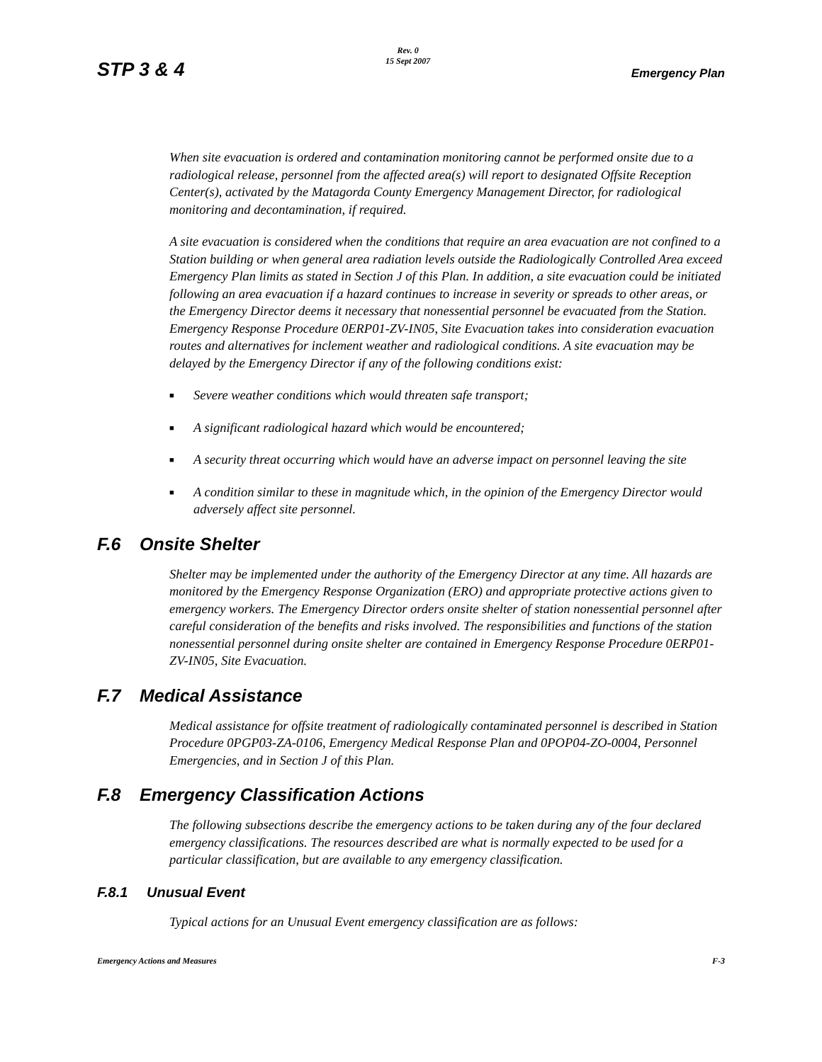STP 3 & 4
Rev. 0
15 Sept 2007
Emergency Plan
When site evacuation is ordered and contamination monitoring cannot be performed onsite due to a radiological release, personnel from the affected area(s) will report to designated Offsite Reception Center(s), activated by the Matagorda County Emergency Management Director, for radiological monitoring and decontamination, if required.
A site evacuation is considered when the conditions that require an area evacuation are not confined to a Station building or when general area radiation levels outside the Radiologically Controlled Area exceed Emergency Plan limits as stated in Section J of this Plan. In addition, a site evacuation could be initiated following an area evacuation if a hazard continues to increase in severity or spreads to other areas, or the Emergency Director deems it necessary that nonessential personnel be evacuated from the Station. Emergency Response Procedure 0ERP01-ZV-IN05, Site Evacuation takes into consideration evacuation routes and alternatives for inclement weather and radiological conditions. A site evacuation may be delayed by the Emergency Director if any of the following conditions exist:
■ Severe weather conditions which would threaten safe transport;
■ A significant radiological hazard which would be encountered;
■ A security threat occurring which would have an adverse impact on personnel leaving the site
■ A condition similar to these in magnitude which, in the opinion of the Emergency Director would adversely affect site personnel.
F.6 Onsite Shelter
Shelter may be implemented under the authority of the Emergency Director at any time. All hazards are monitored by the Emergency Response Organization (ERO) and appropriate protective actions given to emergency workers. The Emergency Director orders onsite shelter of station nonessential personnel after careful consideration of the benefits and risks involved. The responsibilities and functions of the station nonessential personnel during onsite shelter are contained in Emergency Response Procedure 0ERP01-ZV-IN05, Site Evacuation.
F.7 Medical Assistance
Medical assistance for offsite treatment of radiologically contaminated personnel is described in Station Procedure 0PGP03-ZA-0106, Emergency Medical Response Plan and 0POP04-ZO-0004, Personnel Emergencies, and in Section J of this Plan.
F.8 Emergency Classification Actions
The following subsections describe the emergency actions to be taken during any of the four declared emergency classifications. The resources described are what is normally expected to be used for a particular classification, but are available to any emergency classification.
F.8.1 Unusual Event
Typical actions for an Unusual Event emergency classification are as follows:
Emergency Actions and Measures F-3